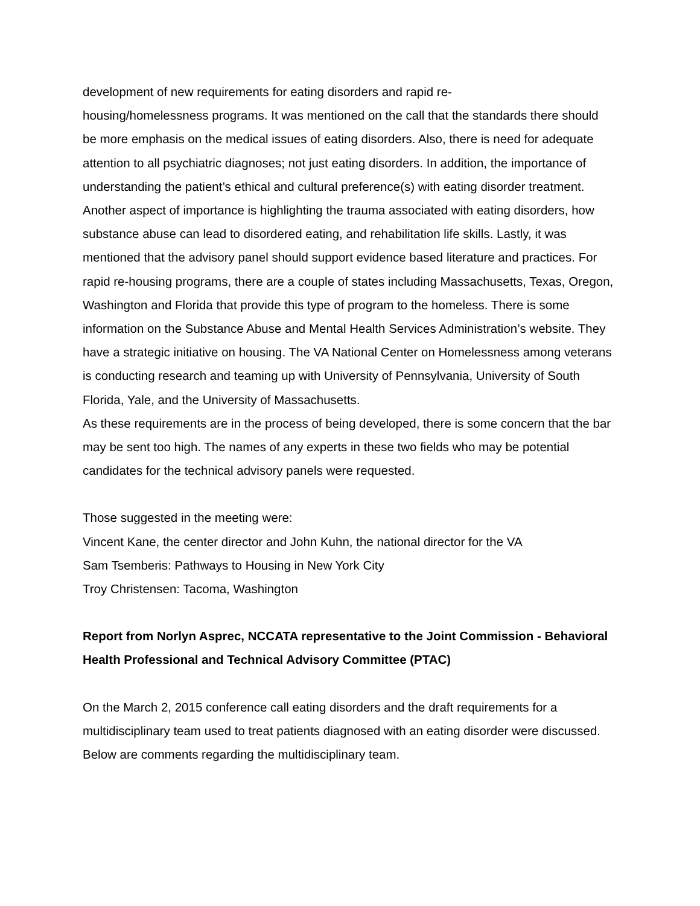development of new requirements for eating disorders and rapid re-
housing/homelessness programs. It was mentioned on the call that the standards there should be more emphasis on the medical issues of eating disorders. Also, there is need for adequate attention to all psychiatric diagnoses; not just eating disorders. In addition, the importance of understanding the patient’s ethical and cultural preference(s) with eating disorder treatment. Another aspect of importance is highlighting the trauma associated with eating disorders, how substance abuse can lead to disordered eating, and rehabilitation life skills. Lastly, it was mentioned that the advisory panel should support evidence based literature and practices. For rapid re-housing programs, there are a couple of states including Massachusetts, Texas, Oregon, Washington and Florida that provide this type of program to the homeless. There is some information on the Substance Abuse and Mental Health Services Administration’s website. They have a strategic initiative on housing. The VA National Center on Homelessness among veterans is conducting research and teaming up with University of Pennsylvania, University of South Florida, Yale, and the University of Massachusetts.
As these requirements are in the process of being developed, there is some concern that the bar may be sent too high. The names of any experts in these two fields who may be potential candidates for the technical advisory panels were requested.
Those suggested in the meeting were:
Vincent Kane, the center director and John Kuhn, the national director for the VA
Sam Tsemberis: Pathways to Housing in New York City
Troy Christensen: Tacoma, Washington
Report from Norlyn Asprec, NCCATA representative to the Joint Commission - Behavioral Health Professional and Technical Advisory Committee (PTAC)
On the March 2, 2015 conference call eating disorders and the draft requirements for a multidisciplinary team used to treat patients diagnosed with an eating disorder were discussed. Below are comments regarding the multidisciplinary team.